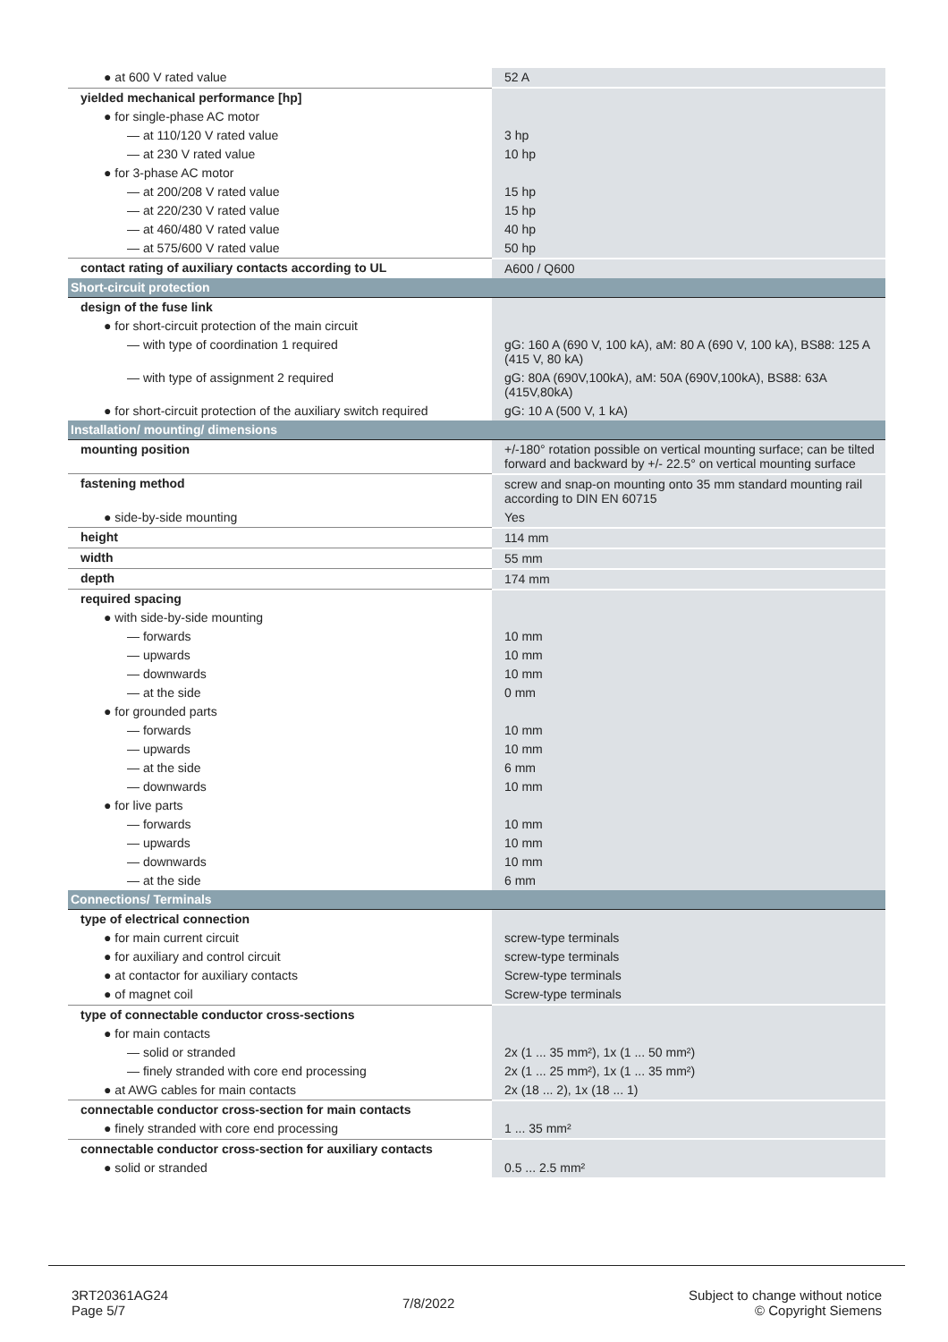| ● at 600 V rated value | 52 A |
| yielded mechanical performance [hp] | |
| ● for single-phase AC motor | |
| — at 110/120 V rated value | 3 hp |
| — at 230 V rated value | 10 hp |
| ● for 3-phase AC motor | |
| — at 200/208 V rated value | 15 hp |
| — at 220/230 V rated value | 15 hp |
| — at 460/480 V rated value | 40 hp |
| — at 575/600 V rated value | 50 hp |
| contact rating of auxiliary contacts according to UL | A600 / Q600 |
| Short-circuit protection | |
| design of the fuse link | |
| ● for short-circuit protection of the main circuit | |
| — with type of coordination 1 required | gG: 160 A (690 V, 100 kA), aM: 80 A (690 V, 100 kA), BS88: 125 A (415 V, 80 kA) |
| — with type of assignment 2 required | gG: 80A (690V,100kA), aM: 50A (690V,100kA), BS88: 63A (415V,80kA) |
| ● for short-circuit protection of the auxiliary switch required | gG: 10 A (500 V, 1 kA) |
| Installation/ mounting/ dimensions | |
| mounting position | +/-180° rotation possible on vertical mounting surface; can be tilted forward and backward by +/- 22.5° on vertical mounting surface |
| fastening method | screw and snap-on mounting onto 35 mm standard mounting rail according to DIN EN 60715 |
| ● side-by-side mounting | Yes |
| height | 114 mm |
| width | 55 mm |
| depth | 174 mm |
| required spacing | |
| ● with side-by-side mounting | |
| — forwards | 10 mm |
| — upwards | 10 mm |
| — downwards | 10 mm |
| — at the side | 0 mm |
| ● for grounded parts | |
| — forwards | 10 mm |
| — upwards | 10 mm |
| — at the side | 6 mm |
| — downwards | 10 mm |
| ● for live parts | |
| — forwards | 10 mm |
| — upwards | 10 mm |
| — downwards | 10 mm |
| — at the side | 6 mm |
| Connections/ Terminals | |
| type of electrical connection | |
| ● for main current circuit | screw-type terminals |
| ● for auxiliary and control circuit | screw-type terminals |
| ● at contactor for auxiliary contacts | Screw-type terminals |
| ● of magnet coil | Screw-type terminals |
| type of connectable conductor cross-sections | |
| ● for main contacts | |
| — solid or stranded | 2x (1 ... 35 mm²), 1x (1 ... 50 mm²) |
| — finely stranded with core end processing | 2x (1 ... 25 mm²), 1x (1 ... 35 mm²) |
| ● at AWG cables for main contacts | 2x (18 ... 2), 1x (18 ... 1) |
| connectable conductor cross-section for main contacts | |
| ● finely stranded with core end processing | 1 ... 35 mm² |
| connectable conductor cross-section for auxiliary contacts | |
| ● solid or stranded | 0.5 ... 2.5 mm² |
3RT20361AG24
Page 5/7
7/8/2022
Subject to change without notice
© Copyright Siemens